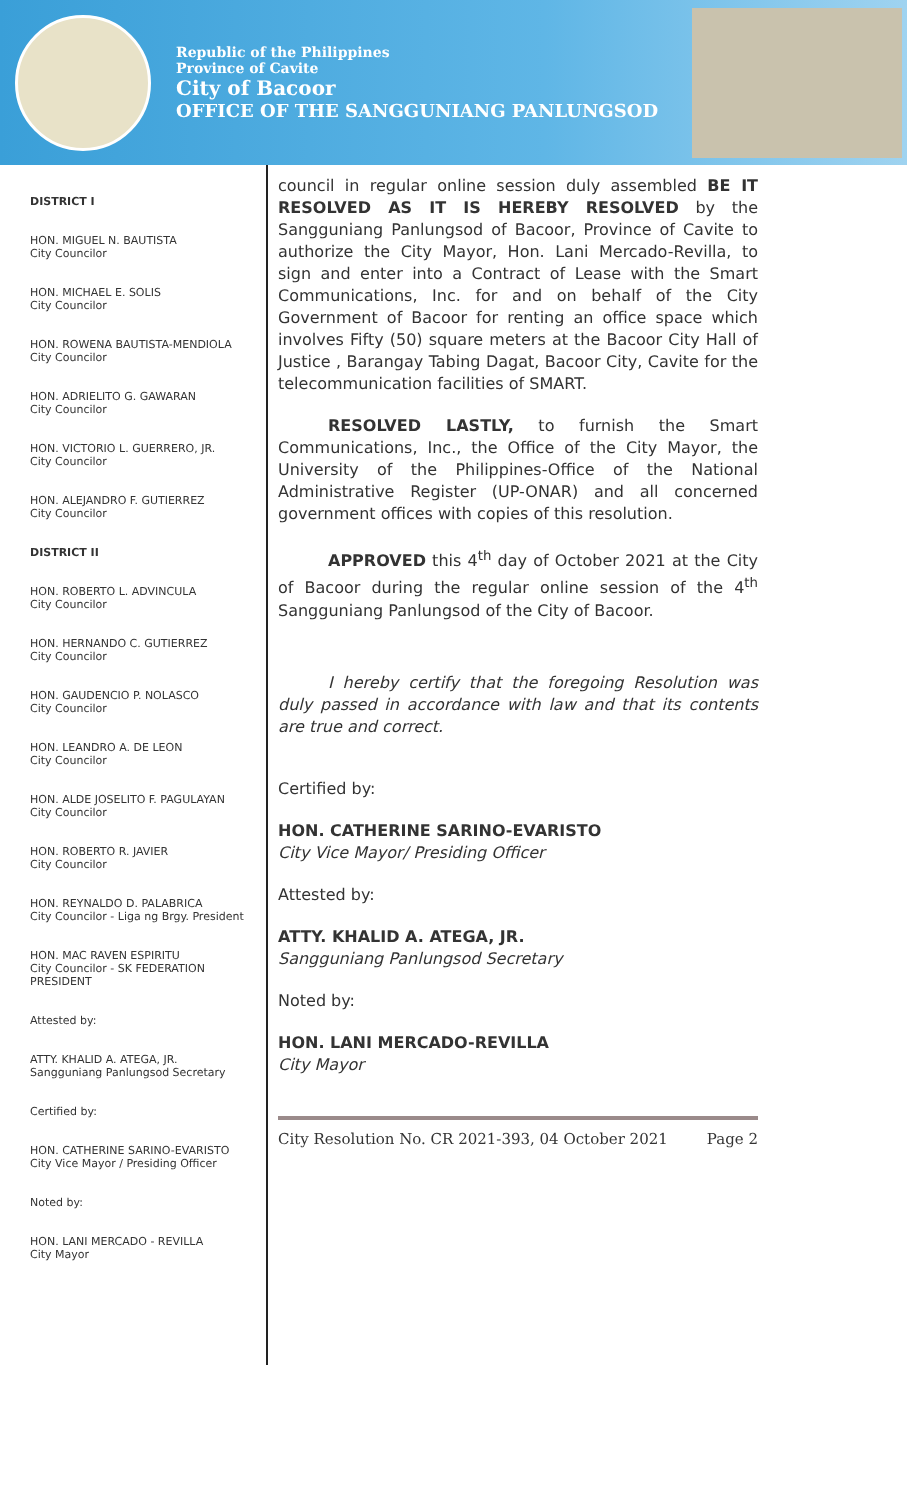Republic of the Philippines
Province of Cavite
City of Bacoor
OFFICE OF THE SANGGUNIANG PANLUNGSOD
DISTRICT I
HON. MIGUEL N. BAUTISTA
City Councilor
HON. MICHAEL E. SOLIS
City Councilor
HON. ROWENA BAUTISTA-MENDIOLA
City Councilor
HON. ADRIELITO G. GAWARAN
City Councilor
HON. VICTORIO L. GUERRERO, JR.
City Councilor
HON. ALEJANDRO F. GUTIERREZ
City Councilor
DISTRICT II
HON. ROBERTO L. ADVINCULA
City Councilor
HON. HERNANDO C. GUTIERREZ
City Councilor
HON. GAUDENCIO P. NOLASCO
City Councilor
HON. LEANDRO A. DE LEON
City Councilor
HON. ALDE JOSELITO F. PAGULAYAN
City Councilor
HON. ROBERTO R. JAVIER
City Councilor
HON. REYNALDO D. PALABRICA
City Councilor - Liga ng Brgy. President
HON. MAC RAVEN ESPIRITU
City Councilor - SK FEDERATION PRESIDENT
Attested by:
ATTY. KHALID A. ATEGA, JR.
Sangguniang Panlungsod Secretary
Certified by:
HON. CATHERINE SARINO-EVARISTO
City Vice Mayor / Presiding Officer
Noted by:
HON. LANI MERCADO - REVILLA
City Mayor
council in regular online session duly assembled BE IT RESOLVED AS IT IS HEREBY RESOLVED by the Sangguniang Panlungsod of Bacoor, Province of Cavite to authorize the City Mayor, Hon. Lani Mercado-Revilla, to sign and enter into a Contract of Lease with the Smart Communications, Inc. for and on behalf of the City Government of Bacoor for renting an office space which involves Fifty (50) square meters at the Bacoor City Hall of Justice , Barangay Tabing Dagat, Bacoor City, Cavite for the telecommunication facilities of SMART.
RESOLVED LASTLY, to furnish the Smart Communications, Inc., the Office of the City Mayor, the University of the Philippines-Office of the National Administrative Register (UP-ONAR) and all concerned government offices with copies of this resolution.
APPROVED this 4<sup>th</sup> day of October 2021 at the City of Bacoor during the regular online session of the 4<sup>th</sup> Sangguniang Panlungsod of the City of Bacoor.
I hereby certify that the foregoing Resolution was duly passed in accordance with law and that its contents are true and correct.
Certified by:
HON. CATHERINE SARINO-EVARISTO
City Vice Mayor/ Presiding Officer
Attested by:
ATTY. KHALID A. ATEGA, JR.
Sangguniang Panlungsod Secretary
Noted by:
HON. LANI MERCADO-REVILLA
City Mayor
City Resolution No. CR 2021-393, 04 October 2021 Page 2